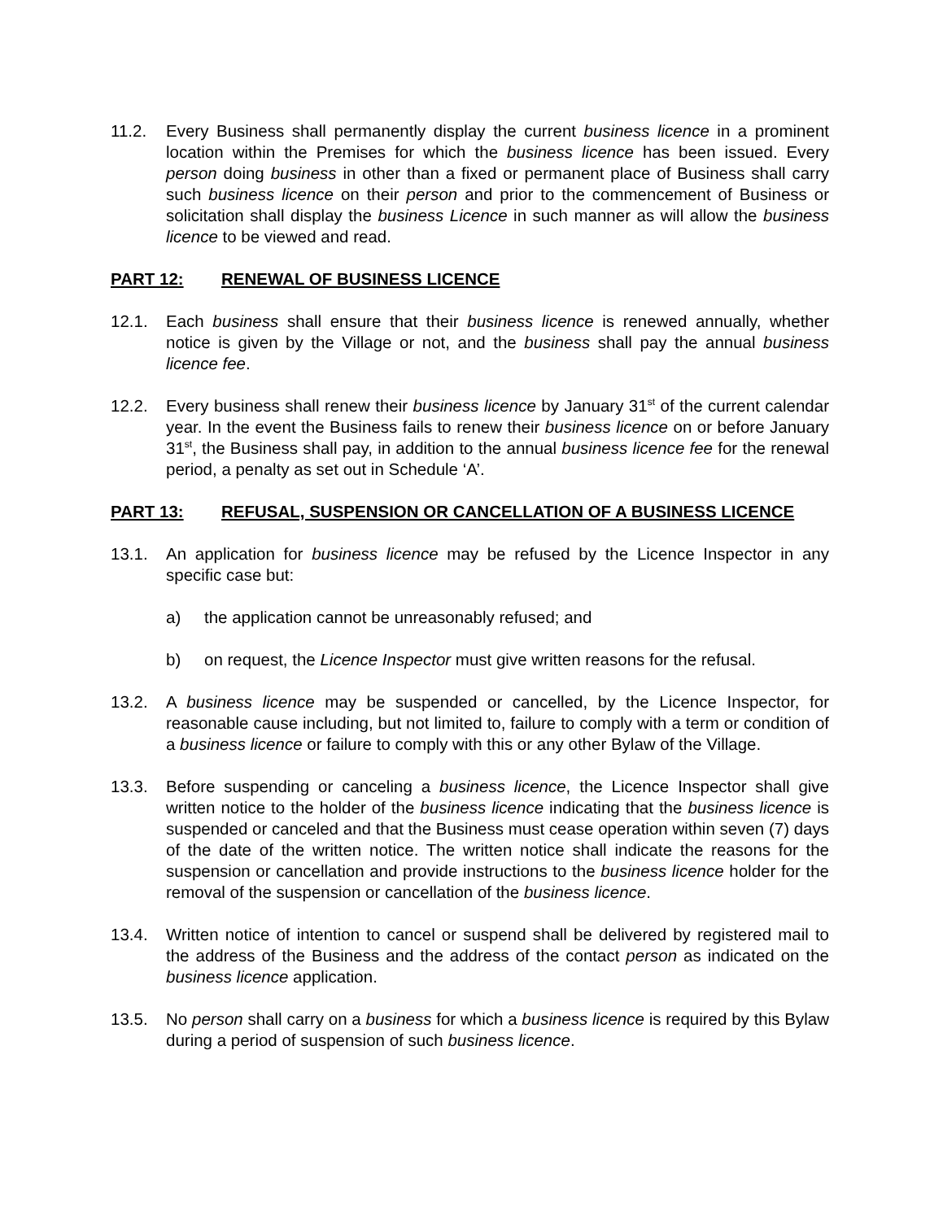11.2. Every Business shall permanently display the current business licence in a prominent location within the Premises for which the business licence has been issued. Every person doing business in other than a fixed or permanent place of Business shall carry such business licence on their person and prior to the commencement of Business or solicitation shall display the business Licence in such manner as will allow the business licence to be viewed and read.
PART 12: RENEWAL OF BUSINESS LICENCE
12.1. Each business shall ensure that their business licence is renewed annually, whether notice is given by the Village or not, and the business shall pay the annual business licence fee.
12.2. Every business shall renew their business licence by January 31<sup>st</sup> of the current calendar year. In the event the Business fails to renew their business licence on or before January 31<sup>st</sup>, the Business shall pay, in addition to the annual business licence fee for the renewal period, a penalty as set out in Schedule ‘A’.
PART 13: REFUSAL, SUSPENSION OR CANCELLATION OF A BUSINESS LICENCE
13.1. An application for business licence may be refused by the Licence Inspector in any specific case but:
a) the application cannot be unreasonably refused; and
b) on request, the Licence Inspector must give written reasons for the refusal.
13.2. A business licence may be suspended or cancelled, by the Licence Inspector, for reasonable cause including, but not limited to, failure to comply with a term or condition of a business licence or failure to comply with this or any other Bylaw of the Village.
13.3. Before suspending or canceling a business licence, the Licence Inspector shall give written notice to the holder of the business licence indicating that the business licence is suspended or canceled and that the Business must cease operation within seven (7) days of the date of the written notice. The written notice shall indicate the reasons for the suspension or cancellation and provide instructions to the business licence holder for the removal of the suspension or cancellation of the business licence.
13.4. Written notice of intention to cancel or suspend shall be delivered by registered mail to the address of the Business and the address of the contact person as indicated on the business licence application.
13.5. No person shall carry on a business for which a business licence is required by this Bylaw during a period of suspension of such business licence.